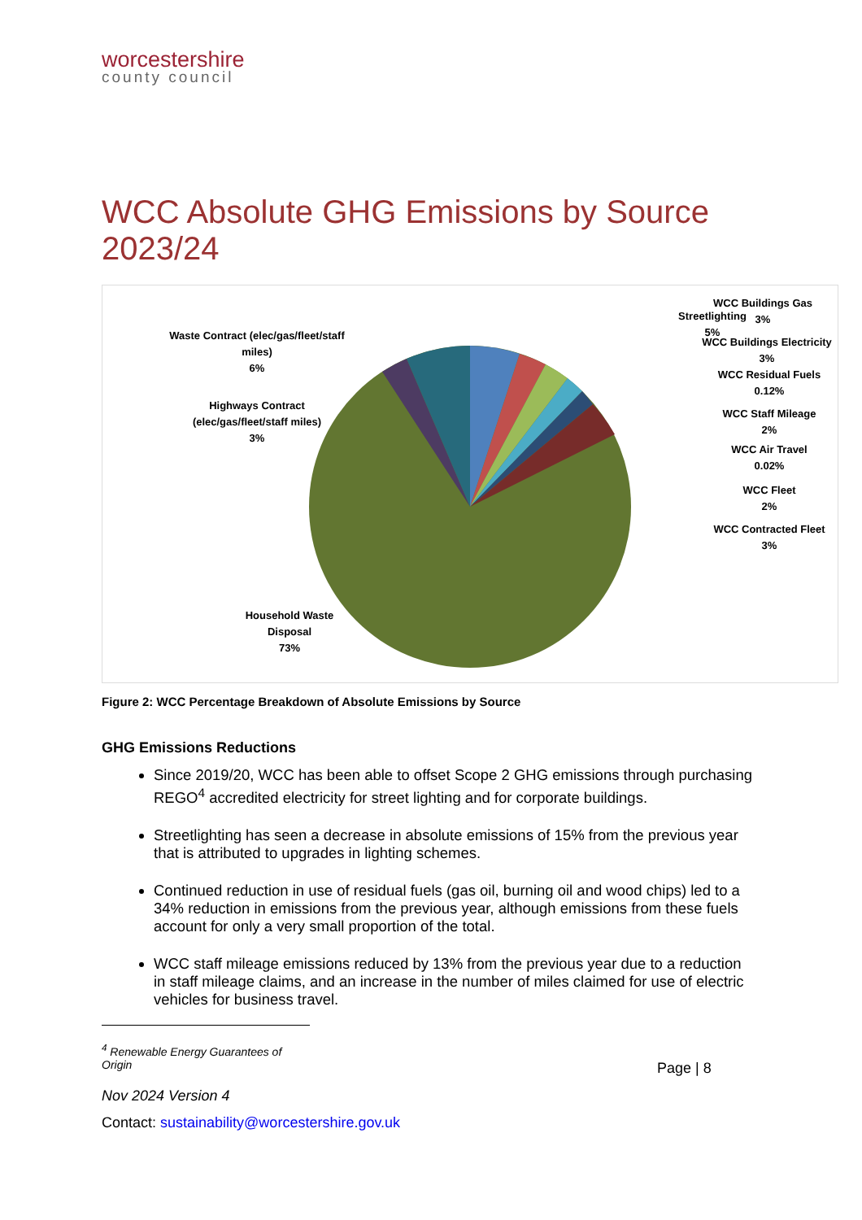worcestershire
county council
WCC Absolute GHG Emissions by Source 2023/24
Waste Contract (elec/gas/fleet/staff miles)
6%
Highways Contract (elec/gas/fleet/staff miles)
3%
Streetlighting
5%
WCC Buildings Gas
3%
WCC Buildings Electricity
3%
WCC Residual Fuels
0.12%
WCC Staff Mileage
2%
WCC Air Travel
0.02%
WCC Fleet
2%
WCC Contracted Fleet
3%
Household Waste Disposal
73%
Figure 2: WCC Percentage Breakdown of Absolute Emissions by Source
GHG Emissions Reductions
Since 2019/20, WCC has been able to offset Scope 2 GHG emissions through purchasing REGO<sup>4</sup> accredited electricity for street lighting and for corporate buildings.
Streetlighting has seen a decrease in absolute emissions of 15% from the previous year that is attributed to upgrades in lighting schemes.
Continued reduction in use of residual fuels (gas oil, burning oil and wood chips) led to a 34% reduction in emissions from the previous year, although emissions from these fuels account for only a very small proportion of the total.
WCC staff mileage emissions reduced by 13% from the previous year due to a reduction in staff mileage claims, and an increase in the number of miles claimed for use of electric vehicles for business travel.
<sup>4</sup> Renewable Energy Guarantees of Origin
Page | 8
Nov 2024 Version 4
Contact: sustainability@worcestershire.gov.uk